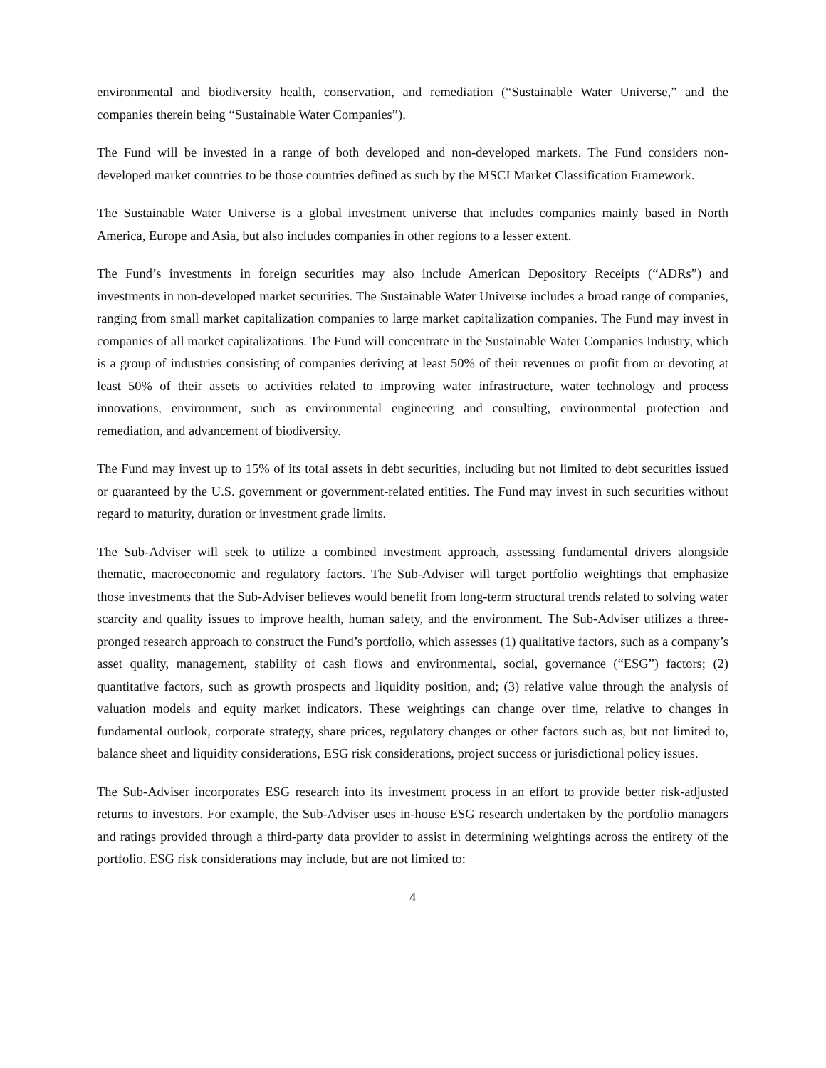environmental and biodiversity health, conservation, and remediation (“Sustainable Water Universe,” and the companies therein being “Sustainable Water Companies”).
The Fund will be invested in a range of both developed and non-developed markets. The Fund considers non-developed market countries to be those countries defined as such by the MSCI Market Classification Framework.
The Sustainable Water Universe is a global investment universe that includes companies mainly based in North America, Europe and Asia, but also includes companies in other regions to a lesser extent.
The Fund’s investments in foreign securities may also include American Depository Receipts (“ADRs”) and investments in non-developed market securities. The Sustainable Water Universe includes a broad range of companies, ranging from small market capitalization companies to large market capitalization companies. The Fund may invest in companies of all market capitalizations. The Fund will concentrate in the Sustainable Water Companies Industry, which is a group of industries consisting of companies deriving at least 50% of their revenues or profit from or devoting at least 50% of their assets to activities related to improving water infrastructure, water technology and process innovations, environment, such as environmental engineering and consulting, environmental protection and remediation, and advancement of biodiversity.
The Fund may invest up to 15% of its total assets in debt securities, including but not limited to debt securities issued or guaranteed by the U.S. government or government-related entities. The Fund may invest in such securities without regard to maturity, duration or investment grade limits.
The Sub-Adviser will seek to utilize a combined investment approach, assessing fundamental drivers alongside thematic, macroeconomic and regulatory factors. The Sub-Adviser will target portfolio weightings that emphasize those investments that the Sub-Adviser believes would benefit from long-term structural trends related to solving water scarcity and quality issues to improve health, human safety, and the environment. The Sub-Adviser utilizes a three-pronged research approach to construct the Fund’s portfolio, which assesses (1) qualitative factors, such as a company’s asset quality, management, stability of cash flows and environmental, social, governance (“ESG”) factors; (2) quantitative factors, such as growth prospects and liquidity position, and; (3) relative value through the analysis of valuation models and equity market indicators. These weightings can change over time, relative to changes in fundamental outlook, corporate strategy, share prices, regulatory changes or other factors such as, but not limited to, balance sheet and liquidity considerations, ESG risk considerations, project success or jurisdictional policy issues.
The Sub-Adviser incorporates ESG research into its investment process in an effort to provide better risk-adjusted returns to investors. For example, the Sub-Adviser uses in-house ESG research undertaken by the portfolio managers and ratings provided through a third-party data provider to assist in determining weightings across the entirety of the portfolio. ESG risk considerations may include, but are not limited to:
4